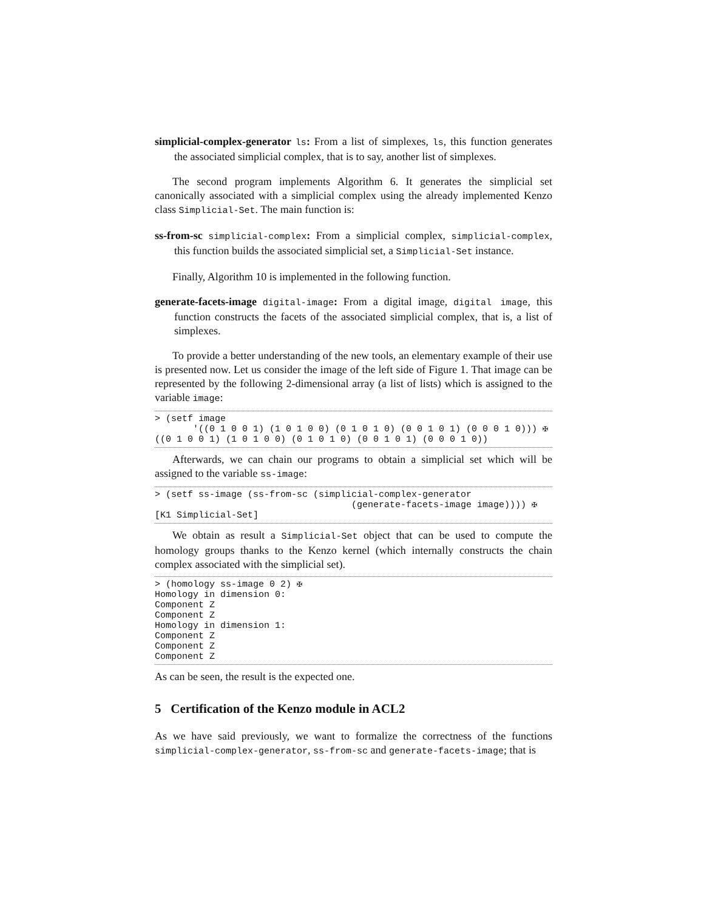simplicial-complex-generator ls: From a list of simplexes, ls, this function generates the associated simplicial complex, that is to say, another list of simplexes.
The second program implements Algorithm 6. It generates the simplicial set canonically associated with a simplicial complex using the already implemented Kenzo class Simplicial-Set. The main function is:
ss-from-sc simplicial-complex: From a simplicial complex, simplicial-complex, this function builds the associated simplicial set, a Simplicial-Set instance.
Finally, Algorithm 10 is implemented in the following function.
generate-facets-image digital-image: From a digital image, digital image, this function constructs the facets of the associated simplicial complex, that is, a list of simplexes.
To provide a better understanding of the new tools, an elementary example of their use is presented now. Let us consider the image of the left side of Figure 1. That image can be represented by the following 2-dimensional array (a list of lists) which is assigned to the variable image:
> (setf image
       '((0 1 0 0 1) (1 0 1 0 0) (0 1 0 1 0) (0 0 1 0 1) (0 0 0 1 0))) ✠
((0 1 0 0 1) (1 0 1 0 0) (0 1 0 1 0) (0 0 1 0 1) (0 0 0 1 0))
Afterwards, we can chain our programs to obtain a simplicial set which will be assigned to the variable ss-image:
> (setf ss-image (ss-from-sc (simplicial-complex-generator
                                    (generate-facets-image image)))) ✠
[K1 Simplicial-Set]
We obtain as result a Simplicial-Set object that can be used to compute the homology groups thanks to the Kenzo kernel (which internally constructs the chain complex associated with the simplicial set).
> (homology ss-image 0 2) ✠
Homology in dimension 0:
Component Z
Component Z
Homology in dimension 1:
Component Z
Component Z
Component Z
As can be seen, the result is the expected one.
5 Certification of the Kenzo module in ACL2
As we have said previously, we want to formalize the correctness of the functions simplicial-complex-generator, ss-from-sc and generate-facets-image; that is